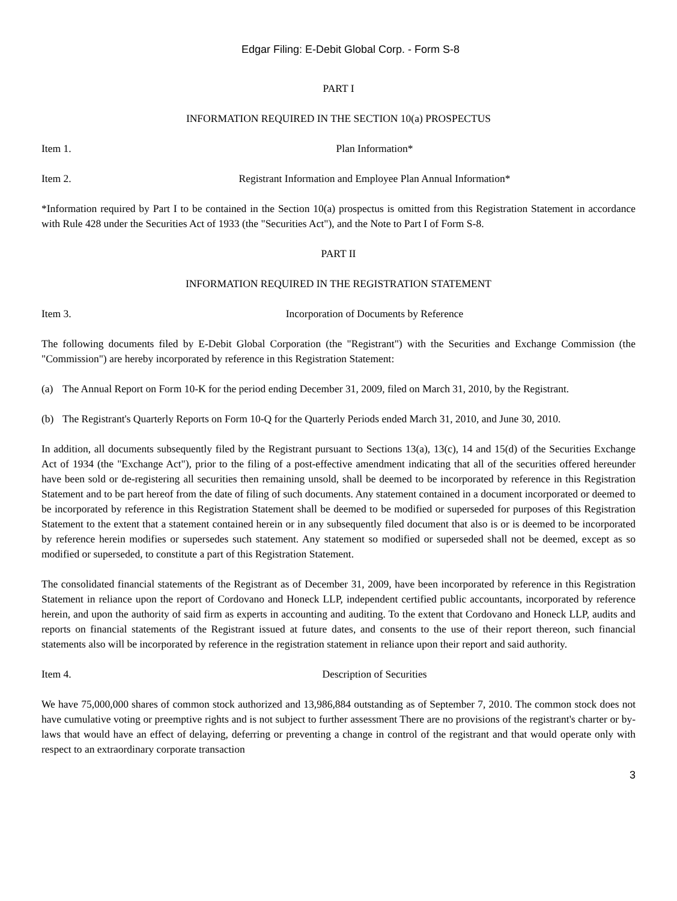Edgar Filing: E-Debit Global Corp. - Form S-8
PART I
INFORMATION REQUIRED IN THE SECTION 10(a) PROSPECTUS
Item 1. Plan Information*
Item 2. Registrant Information and Employee Plan Annual Information*
*Information required by Part I to be contained in the Section 10(a) prospectus is omitted from this Registration Statement in accordance with Rule 428 under the Securities Act of 1933 (the "Securities Act"), and the Note to Part I of Form S-8.
PART II
INFORMATION REQUIRED IN THE REGISTRATION STATEMENT
Item 3. Incorporation of Documents by Reference
The following documents filed by E-Debit Global Corporation (the "Registrant") with the Securities and Exchange Commission (the "Commission") are hereby incorporated by reference in this Registration Statement:
(a) The Annual Report on Form 10-K for the period ending December 31, 2009, filed on March 31, 2010, by the Registrant.
(b) The Registrant's Quarterly Reports on Form 10-Q for the Quarterly Periods ended March 31, 2010, and June 30, 2010.
In addition, all documents subsequently filed by the Registrant pursuant to Sections 13(a), 13(c), 14 and 15(d) of the Securities Exchange Act of 1934 (the "Exchange Act"), prior to the filing of a post-effective amendment indicating that all of the securities offered hereunder have been sold or de-registering all securities then remaining unsold, shall be deemed to be incorporated by reference in this Registration Statement and to be part hereof from the date of filing of such documents. Any statement contained in a document incorporated or deemed to be incorporated by reference in this Registration Statement shall be deemed to be modified or superseded for purposes of this Registration Statement to the extent that a statement contained herein or in any subsequently filed document that also is or is deemed to be incorporated by reference herein modifies or supersedes such statement. Any statement so modified or superseded shall not be deemed, except as so modified or superseded, to constitute a part of this Registration Statement.
The consolidated financial statements of the Registrant as of December 31, 2009, have been incorporated by reference in this Registration Statement in reliance upon the report of Cordovano and Honeck LLP, independent certified public accountants, incorporated by reference herein, and upon the authority of said firm as experts in accounting and auditing. To the extent that Cordovano and Honeck LLP, audits and reports on financial statements of the Registrant issued at future dates, and consents to the use of their report thereon, such financial statements also will be incorporated by reference in the registration statement in reliance upon their report and said authority.
Item 4. Description of Securities
We have 75,000,000 shares of common stock authorized and 13,986,884 outstanding as of September 7, 2010. The common stock does not have cumulative voting or preemptive rights and is not subject to further assessment There are no provisions of the registrant's charter or by-laws that would have an effect of delaying, deferring or preventing a change in control of the registrant and that would operate only with respect to an extraordinary corporate transaction
3